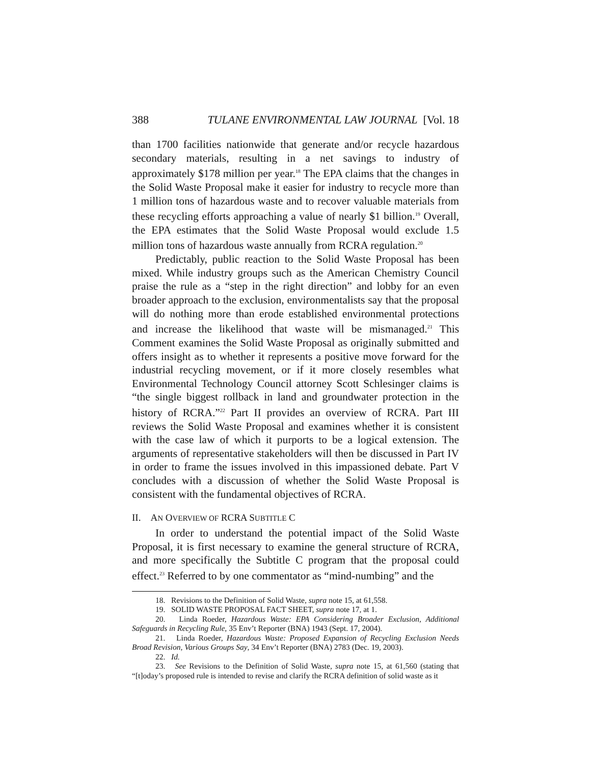388 TULANE ENVIRONMENTAL LAW JOURNAL [Vol. 18
than 1700 facilities nationwide that generate and/or recycle hazardous secondary materials, resulting in a net savings to industry of approximately $178 million per year.<sup>18</sup> The EPA claims that the changes in the Solid Waste Proposal make it easier for industry to recycle more than 1 million tons of hazardous waste and to recover valuable materials from these recycling efforts approaching a value of nearly $1 billion.<sup>19</sup> Overall, the EPA estimates that the Solid Waste Proposal would exclude 1.5 million tons of hazardous waste annually from RCRA regulation.<sup>20</sup>
Predictably, public reaction to the Solid Waste Proposal has been mixed. While industry groups such as the American Chemistry Council praise the rule as a “step in the right direction” and lobby for an even broader approach to the exclusion, environmentalists say that the proposal will do nothing more than erode established environmental protections and increase the likelihood that waste will be mismanaged.<sup>21</sup> This Comment examines the Solid Waste Proposal as originally submitted and offers insight as to whether it represents a positive move forward for the industrial recycling movement, or if it more closely resembles what Environmental Technology Council attorney Scott Schlesinger claims is “the single biggest rollback in land and groundwater protection in the history of RCRA.”<sup>22</sup> Part II provides an overview of RCRA. Part III reviews the Solid Waste Proposal and examines whether it is consistent with the case law of which it purports to be a logical extension. The arguments of representative stakeholders will then be discussed in Part IV in order to frame the issues involved in this impassioned debate. Part V concludes with a discussion of whether the Solid Waste Proposal is consistent with the fundamental objectives of RCRA.
II. AN OVERVIEW OF RCRA SUBTITLE C
In order to understand the potential impact of the Solid Waste Proposal, it is first necessary to examine the general structure of RCRA, and more specifically the Subtitle C program that the proposal could effect.<sup>23</sup> Referred to by one commentator as “mind-numbing” and the
18. Revisions to the Definition of Solid Waste, supra note 15, at 61,558.
19. SOLID WASTE PROPOSAL FACT SHEET, supra note 17, at 1.
20. Linda Roeder, Hazardous Waste: EPA Considering Broader Exclusion, Additional Safeguards in Recycling Rule, 35 Env’t Reporter (BNA) 1943 (Sept. 17, 2004).
21. Linda Roeder, Hazardous Waste: Proposed Expansion of Recycling Exclusion Needs Broad Revision, Various Groups Say, 34 Env’t Reporter (BNA) 2783 (Dec. 19, 2003).
22. Id.
23. See Revisions to the Definition of Solid Waste, supra note 15, at 61,560 (stating that “[t]oday’s proposed rule is intended to revise and clarify the RCRA definition of solid waste as it